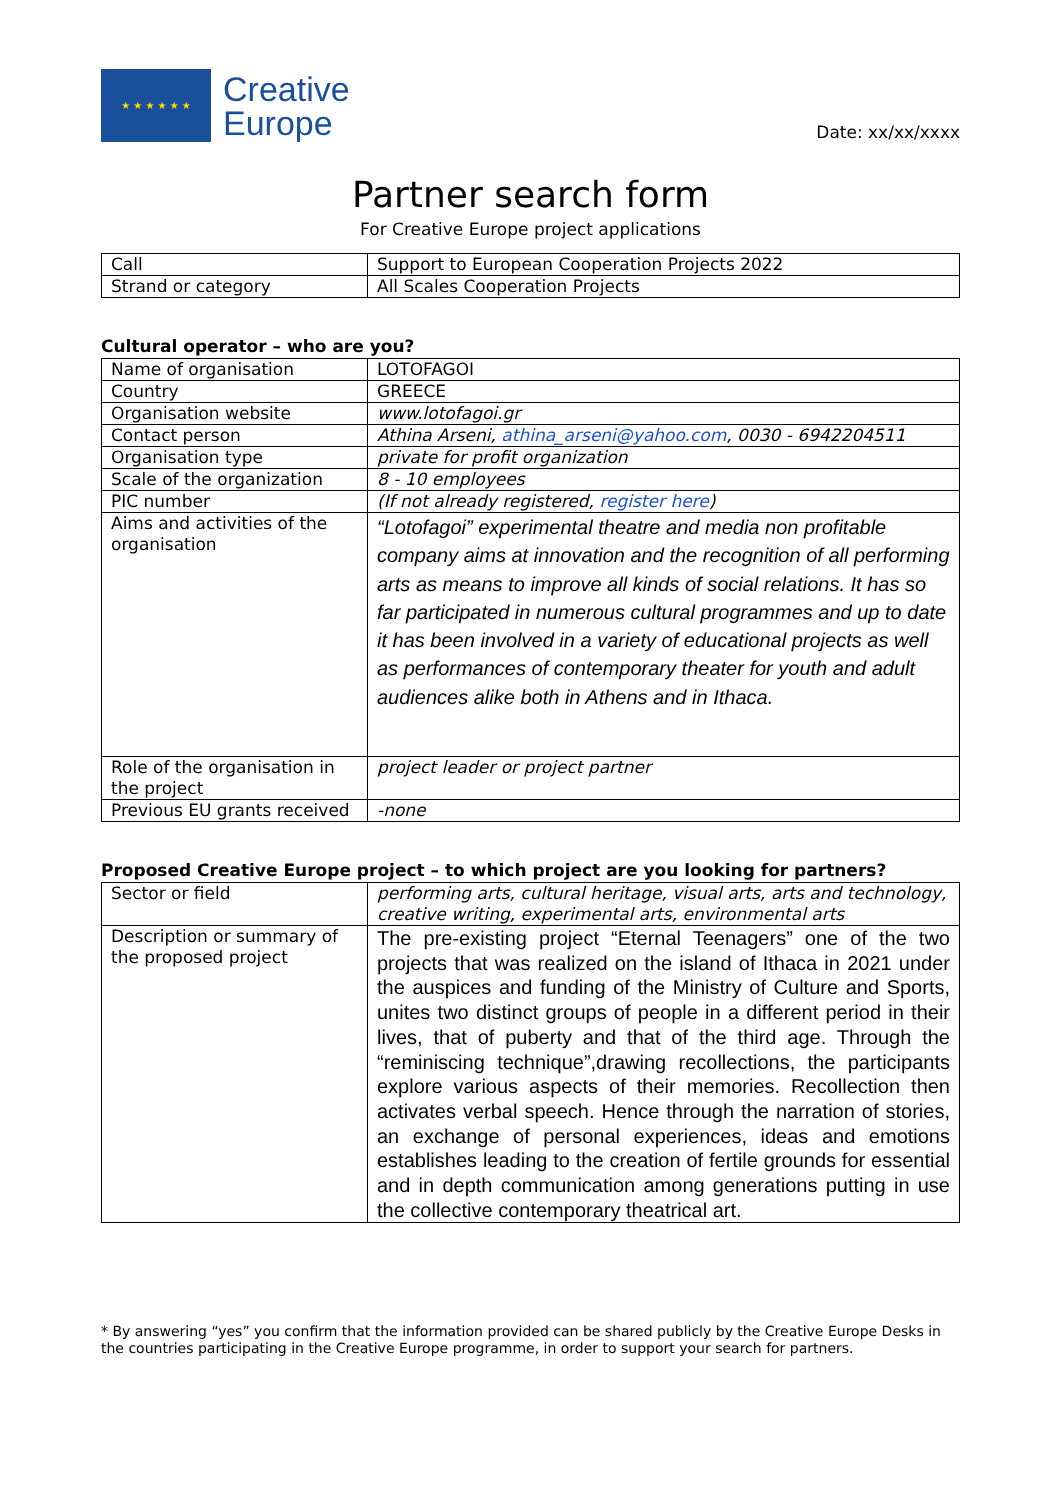★ ★ ★ ★ ★ ★
Creative
Europe
Date: xx/xx/xxxx
Partner search form
For Creative Europe project applications
| Call | Support to European Cooperation Projects 2022 |
| Strand or category | All Scales Cooperation Projects |
Cultural operator – who are you?
| Name of organisation | LOTOFAGOI |
| Country | GREECE |
| Organisation website | www.lotofagoi.gr |
| Contact person | Athina Arseni, athina_arseni@yahoo.com , 0030 - 6942204511 |
| Organisation type | private for profit organization |
| Scale of the organization | 8 - 10 employees |
| PIC number | (If not already registered, register here ) |
| Aims and activities of the organisation | “Lotofagoi” experimental theatre and media non profitable company aims at innovation and the recognition of all performing arts as means to improve all kinds of social relations. It has so far participated in numerous cultural programmes and up to date it has been involved in a variety of educational projects as well as performances of contemporary theater for youth and adult audiences alike both in Athens and in Ithaca. |
| Role of the organisation in the project | project leader or project partner |
| Previous EU grants received | -none |
Proposed Creative Europe project – to which project are you looking for partners?
| Sector or field | performing arts, cultural heritage, visual arts, arts and technology, creative writing, experimental arts, environmental arts |
| Description or summary of the proposed project | The pre-existing project “Eternal Teenagers” one of the two projects that was realized on the island of Ithaca in 2021 under the auspices and funding of the Ministry of Culture and Sports, unites two distinct groups of people in a different period in their lives, that of puberty and that of the third age. Through the “reminiscing technique”,drawing recollections, the participants explore various aspects of their memories. Recollection then activates verbal speech. Hence through the narration of stories, an exchange of personal experiences, ideas and emotions establishes leading to the creation of fertile grounds for essential and in depth communication among generations putting in use the collective contemporary theatrical art. |
* By answering “yes” you confirm that the information provided can be shared publicly by the Creative Europe Desks in the countries participating in the Creative Europe programme, in order to support your search for partners.